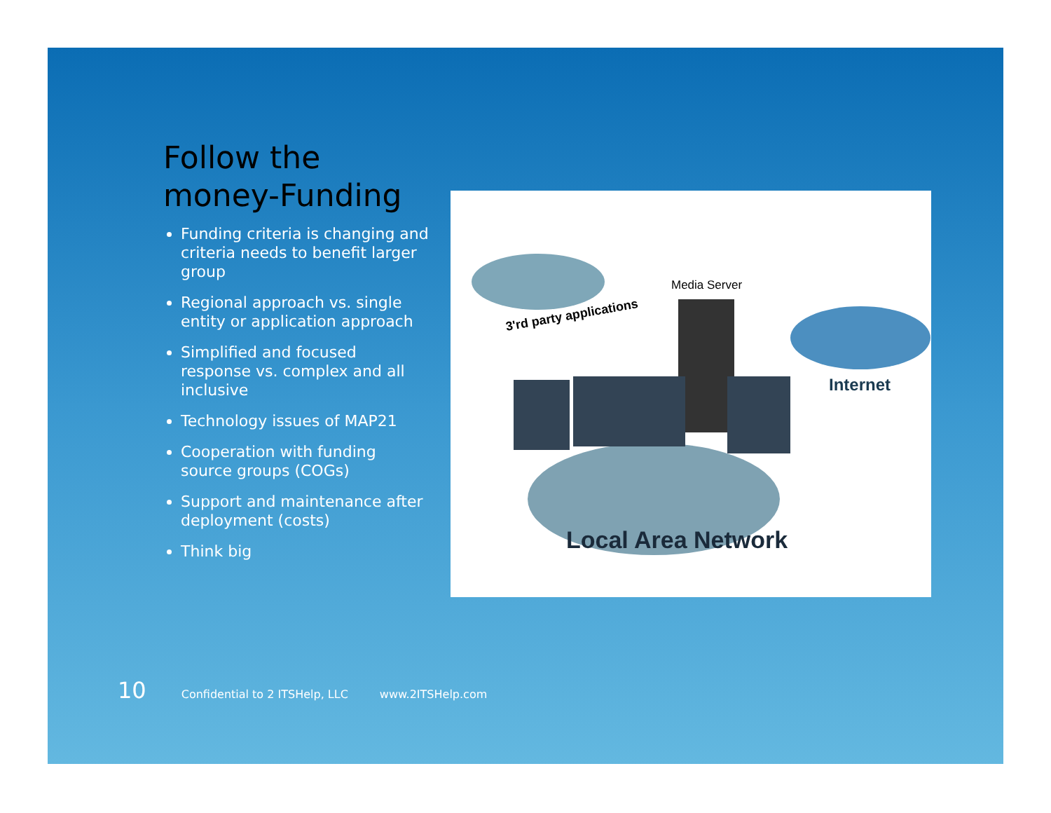Follow the money-Funding
Funding criteria is changing and criteria needs to benefit larger group
Regional approach vs. single entity or application approach
Simplified and focused response vs. complex and all inclusive
Technology issues of MAP21
Cooperation with funding source groups (COGs)
Support and maintenance after deployment (costs)
Think big
3'rd party applications
Internet
Media Server
Local Area Network
10 Confidential to 2 ITSHelp, LLC www.2ITSHelp.com